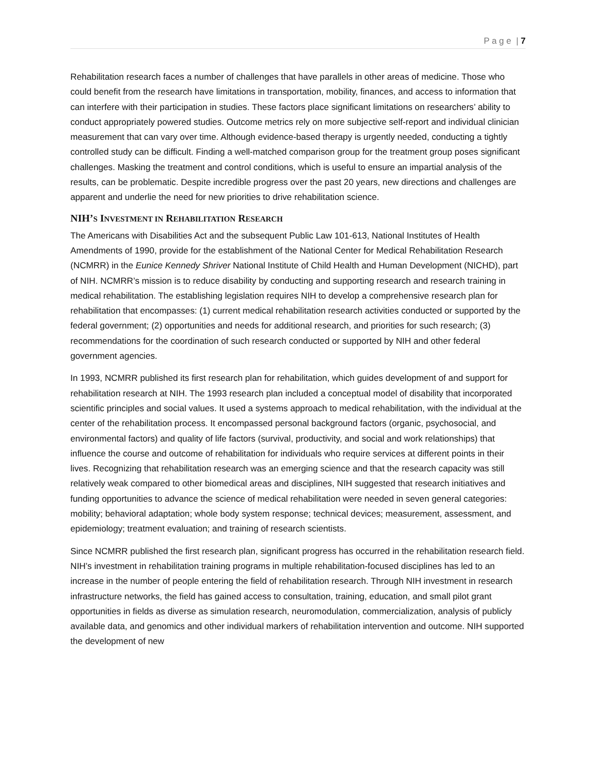P a g e | 7
Rehabilitation research faces a number of challenges that have parallels in other areas of medicine. Those who could benefit from the research have limitations in transportation, mobility, finances, and access to information that can interfere with their participation in studies. These factors place significant limitations on researchers’ ability to conduct appropriately powered studies. Outcome metrics rely on more subjective self-report and individual clinician measurement that can vary over time. Although evidence-based therapy is urgently needed, conducting a tightly controlled study can be difficult. Finding a well-matched comparison group for the treatment group poses significant challenges. Masking the treatment and control conditions, which is useful to ensure an impartial analysis of the results, can be problematic. Despite incredible progress over the past 20 years, new directions and challenges are apparent and underlie the need for new priorities to drive rehabilitation science.
NIH’S INVESTMENT IN REHABILITATION RESEARCH
The Americans with Disabilities Act and the subsequent Public Law 101-613, National Institutes of Health Amendments of 1990, provide for the establishment of the National Center for Medical Rehabilitation Research (NCMRR) in the Eunice Kennedy Shriver National Institute of Child Health and Human Development (NICHD), part of NIH. NCMRR’s mission is to reduce disability by conducting and supporting research and research training in medical rehabilitation. The establishing legislation requires NIH to develop a comprehensive research plan for rehabilitation that encompasses: (1) current medical rehabilitation research activities conducted or supported by the federal government; (2) opportunities and needs for additional research, and priorities for such research; (3) recommendations for the coordination of such research conducted or supported by NIH and other federal government agencies.
In 1993, NCMRR published its first research plan for rehabilitation, which guides development of and support for rehabilitation research at NIH. The 1993 research plan included a conceptual model of disability that incorporated scientific principles and social values. It used a systems approach to medical rehabilitation, with the individual at the center of the rehabilitation process. It encompassed personal background factors (organic, psychosocial, and environmental factors) and quality of life factors (survival, productivity, and social and work relationships) that influence the course and outcome of rehabilitation for individuals who require services at different points in their lives. Recognizing that rehabilitation research was an emerging science and that the research capacity was still relatively weak compared to other biomedical areas and disciplines, NIH suggested that research initiatives and funding opportunities to advance the science of medical rehabilitation were needed in seven general categories: mobility; behavioral adaptation; whole body system response; technical devices; measurement, assessment, and epidemiology; treatment evaluation; and training of research scientists.
Since NCMRR published the first research plan, significant progress has occurred in the rehabilitation research field. NIH’s investment in rehabilitation training programs in multiple rehabilitation-focused disciplines has led to an increase in the number of people entering the field of rehabilitation research. Through NIH investment in research infrastructure networks, the field has gained access to consultation, training, education, and small pilot grant opportunities in fields as diverse as simulation research, neuromodulation, commercialization, analysis of publicly available data, and genomics and other individual markers of rehabilitation intervention and outcome. NIH supported the development of new